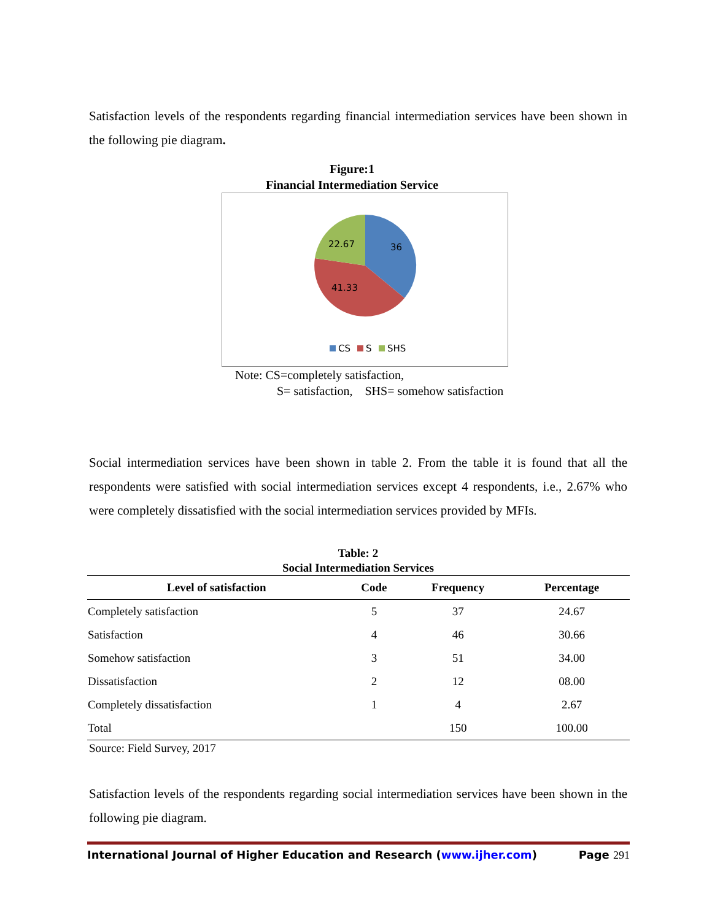Satisfaction levels of the respondents regarding financial intermediation services have been shown in the following pie diagram.
Figure:1
Financial Intermediation Service
36
41.33
22.67
CS
S
SHS
Note: CS=completely satisfaction,
S= satisfaction, SHS= somehow satisfaction
Social intermediation services have been shown in table 2. From the table it is found that all the respondents were satisfied with social intermediation services except 4 respondents, i.e., 2.67% who were completely dissatisfied with the social intermediation services provided by MFIs.
Table: 2
Social Intermediation Services
| Level of satisfaction | Code | Frequency | Percentage |
| --- | --- | --- | --- |
| Completely satisfaction | 5 | 37 | 24.67 |
| Satisfaction | 4 | 46 | 30.66 |
| Somehow satisfaction | 3 | 51 | 34.00 |
| Dissatisfaction | 2 | 12 | 08.00 |
| Completely dissatisfaction | 1 | 4 | 2.67 |
| Total | | 150 | 100.00 |
Source: Field Survey, 2017
Satisfaction levels of the respondents regarding social intermediation services have been shown in the following pie diagram.
International Journal of Higher Education and Research (www.ijher.com) Page 291